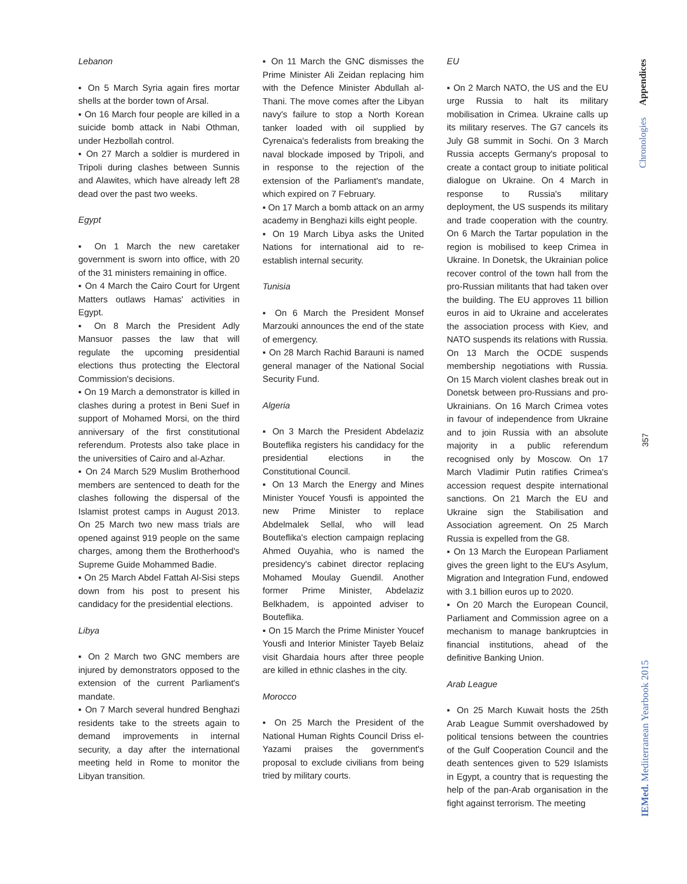Lebanon
▪ On 5 March Syria again fires mortar shells at the border town of Arsal.
▪ On 16 March four people are killed in a suicide bomb attack in Nabi Othman, under Hezbollah control.
▪ On 27 March a soldier is murdered in Tripoli during clashes between Sunnis and Alawites, which have already left 28 dead over the past two weeks.
Egypt
▪ On 1 March the new caretaker government is sworn into office, with 20 of the 31 ministers remaining in office.
▪ On 4 March the Cairo Court for Urgent Matters outlaws Hamas' activities in Egypt.
▪ On 8 March the President Adly Mansuor passes the law that will regulate the upcoming presidential elections thus protecting the Electoral Commission's decisions.
▪ On 19 March a demonstrator is killed in clashes during a protest in Beni Suef in support of Mohamed Morsi, on the third anniversary of the first constitutional referendum. Protests also take place in the universities of Cairo and al-Azhar.
▪ On 24 March 529 Muslim Brotherhood members are sentenced to death for the clashes following the dispersal of the Islamist protest camps in August 2013. On 25 March two new mass trials are opened against 919 people on the same charges, among them the Brotherhood's Supreme Guide Mohammed Badie.
▪ On 25 March Abdel Fattah Al-Sisi steps down from his post to present his candidacy for the presidential elections.
Libya
▪ On 2 March two GNC members are injured by demonstrators opposed to the extension of the current Parliament's mandate.
▪ On 7 March several hundred Benghazi residents take to the streets again to demand improvements in internal security, a day after the international meeting held in Rome to monitor the Libyan transition.
▪ On 11 March the GNC dismisses the Prime Minister Ali Zeidan replacing him with the Defence Minister Abdullah al-Thani. The move comes after the Libyan navy's failure to stop a North Korean tanker loaded with oil supplied by Cyrenaica's federalists from breaking the naval blockade imposed by Tripoli, and in response to the rejection of the extension of the Parliament's mandate, which expired on 7 February.
▪ On 17 March a bomb attack on an army academy in Benghazi kills eight people.
▪ On 19 March Libya asks the United Nations for international aid to re-establish internal security.
Tunisia
▪ On 6 March the President Monsef Marzouki announces the end of the state of emergency.
▪ On 28 March Rachid Barauni is named general manager of the National Social Security Fund.
Algeria
▪ On 3 March the President Abdelaziz Bouteflika registers his candidacy for the presidential elections in the Constitutional Council.
▪ On 13 March the Energy and Mines Minister Youcef Yousfi is appointed the new Prime Minister to replace Abdelmalek Sellal, who will lead Bouteflika's election campaign replacing Ahmed Ouyahia, who is named the presidency's cabinet director replacing Mohamed Moulay Guendil. Another former Prime Minister, Abdelaziz Belkhadem, is appointed adviser to Bouteflika.
▪ On 15 March the Prime Minister Youcef Yousfi and Interior Minister Tayeb Belaiz visit Ghardaia hours after three people are killed in ethnic clashes in the city.
Morocco
▪ On 25 March the President of the National Human Rights Council Driss el-Yazami praises the government's proposal to exclude civilians from being tried by military courts.
EU
▪ On 2 March NATO, the US and the EU urge Russia to halt its military mobilisation in Crimea. Ukraine calls up its military reserves. The G7 cancels its July G8 summit in Sochi. On 3 March Russia accepts Germany's proposal to create a contact group to initiate political dialogue on Ukraine. On 4 March in response to Russia's military deployment, the US suspends its military and trade cooperation with the country. On 6 March the Tartar population in the region is mobilised to keep Crimea in Ukraine. In Donetsk, the Ukrainian police recover control of the town hall from the pro-Russian militants that had taken over the building. The EU approves 11 billion euros in aid to Ukraine and accelerates the association process with Kiev, and NATO suspends its relations with Russia. On 13 March the OCDE suspends membership negotiations with Russia. On 15 March violent clashes break out in Donetsk between pro-Russians and pro-Ukrainians. On 16 March Crimea votes in favour of independence from Ukraine and to join Russia with an absolute majority in a public referendum recognised only by Moscow. On 17 March Vladimir Putin ratifies Crimea's accession request despite international sanctions. On 21 March the EU and Ukraine sign the Stabilisation and Association agreement. On 25 March Russia is expelled from the G8.
▪ On 13 March the European Parliament gives the green light to the EU's Asylum, Migration and Integration Fund, endowed with 3.1 billion euros up to 2020.
▪ On 20 March the European Council, Parliament and Commission agree on a mechanism to manage bankruptcies in financial institutions, ahead of the definitive Banking Union.
Arab League
▪ On 25 March Kuwait hosts the 25th Arab League Summit overshadowed by political tensions between the countries of the Gulf Cooperation Council and the death sentences given to 529 Islamists in Egypt, a country that is requesting the help of the pan-Arab organisation in the fight against terrorism. The meeting
Appendices
Chronologies
357
IEMed. Mediterranean Yearbook 2015